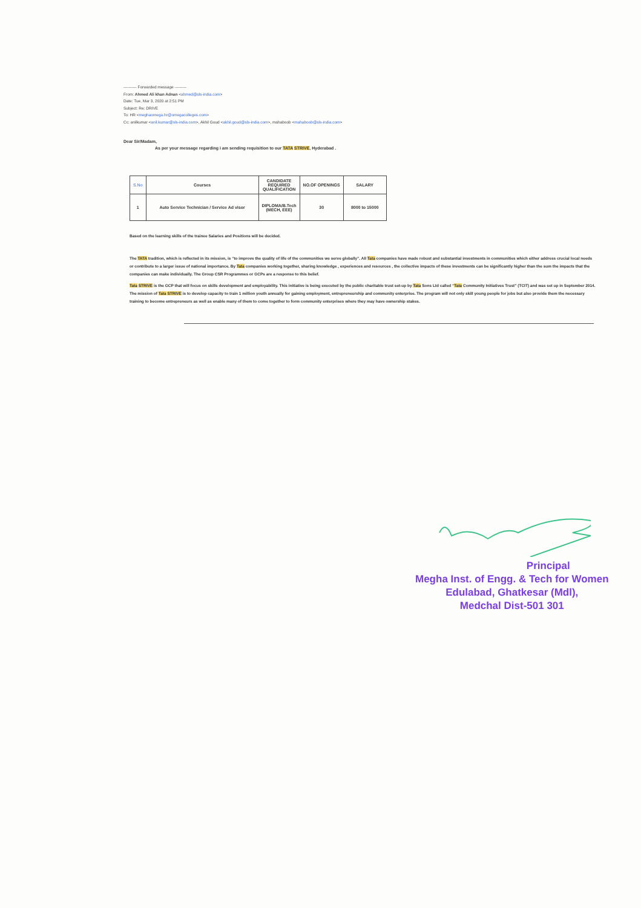---------- Forwarded message ---------
From: Ahmed Ali khan Adnan <ahmed@sls-india.com>
Date: Tue, Mar 3, 2020 at 2:51 PM
Subject: Re: DRIVE
To: HR <meghaomega.hr@omegacolleges.com>
Cc: anilkumar <anil.kumar@sls-india.com>, Akhil Goud <akhil.goud@sls-india.com>, mahaboob <mahaboob@sls-india.com>
Dear Sir/Madam,
As per your message regarding i am sending requisition to our TATA STRIVE, Hyderabad .
| S.No | Courses | CANDIDATE REQUIRED QUALIFICATION | NO.OF OPENINGS | SALARY |
| --- | --- | --- | --- | --- |
| 1 | Auto Service Technician / Service Ad visor | DIPLOMA/B.Tech (MECH, EEE) | 30 | 8000 to 15000 |
Based on the learning skills of the trainee Salaries and Positions will be decided.
The TATA tradition, which is reflected in its mission, is “to improve the quality of life of the communities we serve globally”. All Tata companies have made robust and substantial investments in communities which either address crucial local needs or contribute to a larger issue of national importance. By Tata companies working together, sharing knowledge , experiences and resources , the collective impacts of these investments can be significantly higher than the sum the impacts that the companies can make individually. The Group CSR Programmes or GCPs are a response to this belief.
Tata STRIVE is the GCP that will focus on skills development and employability. This initiative is being executed by the public charitable trust set-up by Tata Sons Ltd called “Tata Community Initiatives Trust” (TCIT) and was set up in September 2014. The mission of Tata STRIVE is to develop capacity to train 1 million youth annually for gaining employment, entrepreneurship and community enterprise. The program will not only skill young people for jobs but also provide them the necessary training to become entrepreneurs as well as enable many of them to come together to form community enterprises where they may have ownership stakes.
Principal
Megha Inst. of Engg. & Tech for Women
Edulabad, Ghatkesar (Mdl),
Medchal Dist-501 301